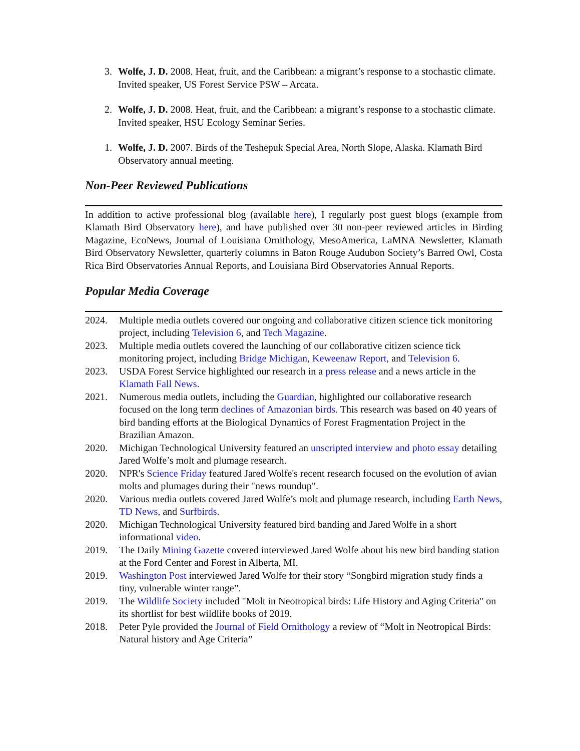3. Wolfe, J. D. 2008. Heat, fruit, and the Caribbean: a migrant’s response to a stochastic climate. Invited speaker, US Forest Service PSW – Arcata.
2. Wolfe, J. D. 2008. Heat, fruit, and the Caribbean: a migrant’s response to a stochastic climate. Invited speaker, HSU Ecology Seminar Series.
1. Wolfe, J. D. 2007. Birds of the Teshepuk Special Area, North Slope, Alaska. Klamath Bird Observatory annual meeting.
Non-Peer Reviewed Publications
In addition to active professional blog (available here), I regularly post guest blogs (example from Klamath Bird Observatory here), and have published over 30 non-peer reviewed articles in Birding Magazine, EcoNews, Journal of Louisiana Ornithology, MesoAmerica, LaMNA Newsletter, Klamath Bird Observatory Newsletter, quarterly columns in Baton Rouge Audubon Society’s Barred Owl, Costa Rica Bird Observatories Annual Reports, and Louisiana Bird Observatories Annual Reports.
Popular Media Coverage
2024. Multiple media outlets covered our ongoing and collaborative citizen science tick monitoring project, including Television 6, and Tech Magazine.
2023. Multiple media outlets covered the launching of our collaborative citizen science tick monitoring project, including Bridge Michigan, Keweenaw Report, and Television 6.
2023. USDA Forest Service highlighted our research in a press release and a news article in the Klamath Fall News.
2021. Numerous media outlets, including the Guardian, highlighted our collaborative research focused on the long term declines of Amazonian birds. This research was based on 40 years of bird banding efforts at the Biological Dynamics of Forest Fragmentation Project in the Brazilian Amazon.
2020. Michigan Technological University featured an unscripted interview and photo essay detailing Jared Wolfe’s molt and plumage research.
2020. NPR's Science Friday featured Jared Wolfe's recent research focused on the evolution of avian molts and plumages during their "news roundup".
2020. Various media outlets covered Jared Wolfe’s molt and plumage research, including Earth News, TD News, and Surfbirds.
2020. Michigan Technological University featured bird banding and Jared Wolfe in a short informational video.
2019. The Daily Mining Gazette covered interviewed Jared Wolfe about his new bird banding station at the Ford Center and Forest in Alberta, MI.
2019. Washington Post interviewed Jared Wolfe for their story “Songbird migration study finds a tiny, vulnerable winter range”.
2019. The Wildlife Society included "Molt in Neotropical birds: Life History and Aging Criteria" on its shortlist for best wildlife books of 2019.
2018. Peter Pyle provided the Journal of Field Ornithology a review of “Molt in Neotropical Birds: Natural history and Age Criteria”